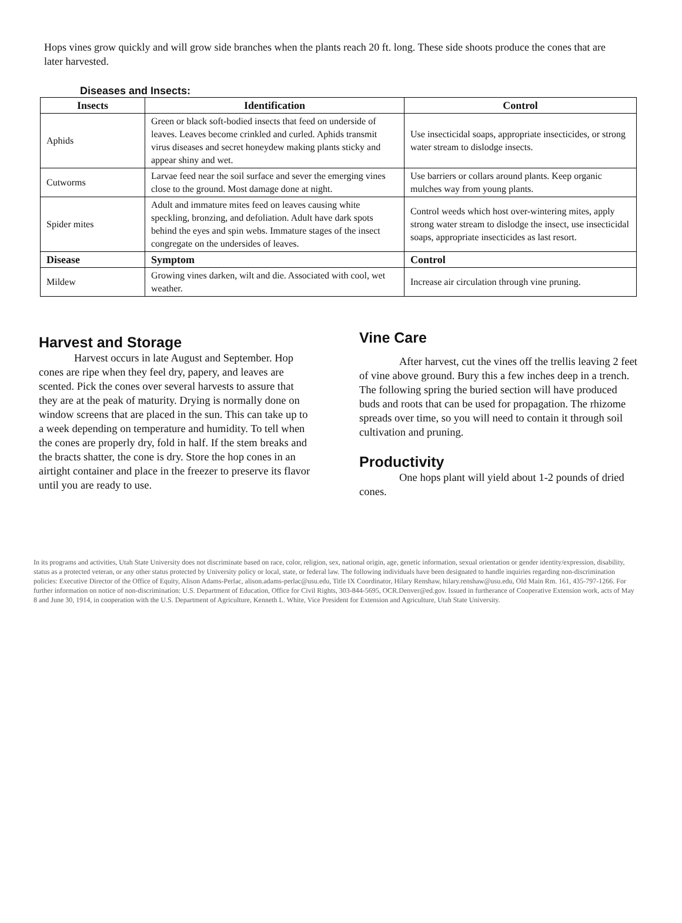Hops vines grow quickly and will grow side branches when the plants reach 20 ft. long. These side shoots produce the cones that are later harvested.
Diseases and Insects:
| Insects | Identification | Control |
| --- | --- | --- |
| Aphids | Green or black soft-bodied insects that feed on underside of leaves. Leaves become crinkled and curled. Aphids transmit virus diseases and secret honeydew making plants sticky and appear shiny and wet. | Use insecticidal soaps, appropriate insecticides, or strong water stream to dislodge insects. |
| Cutworms | Larvae feed near the soil surface and sever the emerging vines close to the ground. Most damage done at night. | Use barriers or collars around plants. Keep organic mulches way from young plants. |
| Spider mites | Adult and immature mites feed on leaves causing white speckling, bronzing, and defoliation. Adult have dark spots behind the eyes and spin webs. Immature stages of the insect congregate on the undersides of leaves. | Control weeds which host over-wintering mites, apply strong water stream to dislodge the insect, use insecticidal soaps, appropriate insecticides as last resort. |
| Disease | Symptom | Control |
| Mildew | Growing vines darken, wilt and die. Associated with cool, wet weather. | Increase air circulation through vine pruning. |
Harvest and Storage
Harvest occurs in late August and September. Hop cones are ripe when they feel dry, papery, and leaves are scented. Pick the cones over several harvests to assure that they are at the peak of maturity. Drying is normally done on window screens that are placed in the sun. This can take up to a week depending on temperature and humidity. To tell when the cones are properly dry, fold in half. If the stem breaks and the bracts shatter, the cone is dry. Store the hop cones in an airtight container and place in the freezer to preserve its flavor until you are ready to use.
Vine Care
After harvest, cut the vines off the trellis leaving 2 feet of vine above ground. Bury this a few inches deep in a trench. The following spring the buried section will have produced buds and roots that can be used for propagation. The rhizome spreads over time, so you will need to contain it through soil cultivation and pruning.
Productivity
One hops plant will yield about 1-2 pounds of dried cones.
In its programs and activities, Utah State University does not discriminate based on race, color, religion, sex, national origin, age, genetic information, sexual orientation or gender identity/expression, disability, status as a protected veteran, or any other status protected by University policy or local, state, or federal law. The following individuals have been designated to handle inquiries regarding non-discrimination policies: Executive Director of the Office of Equity, Alison Adams-Perlac, alison.adams-perlac@usu.edu, Title IX Coordinator, Hilary Renshaw, hilary.renshaw@usu.edu, Old Main Rm. 161, 435-797-1266. For further information on notice of non-discrimination: U.S. Department of Education, Office for Civil Rights, 303-844-5695, OCR.Denver@ed.gov. Issued in furtherance of Cooperative Extension work, acts of May 8 and June 30, 1914, in cooperation with the U.S. Department of Agriculture, Kenneth L. White, Vice President for Extension and Agriculture, Utah State University.